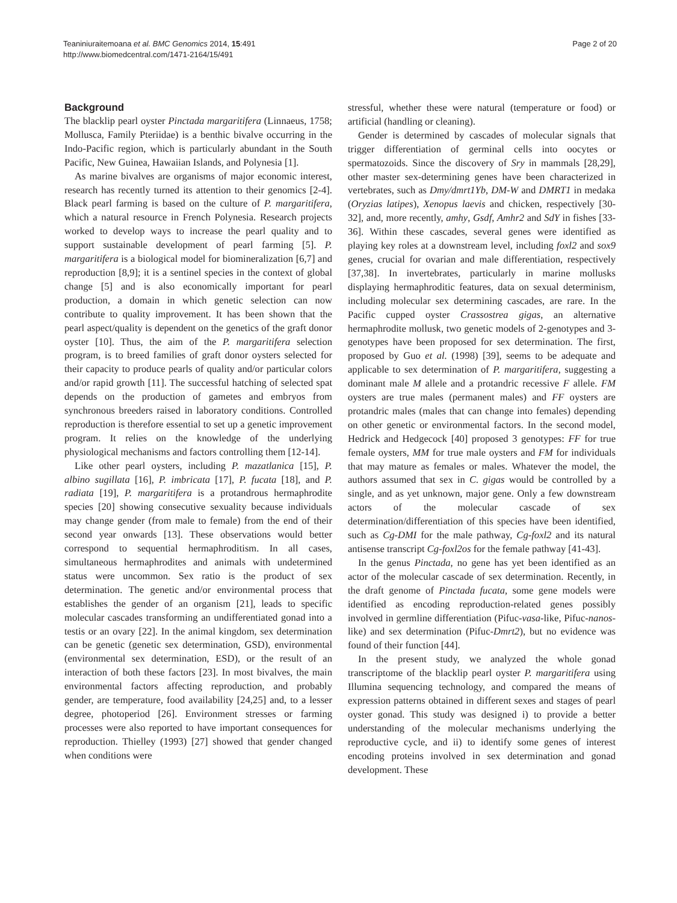Teaniniuraitemoana et al. BMC Genomics 2014, 15:491
http://www.biomedcentral.com/1471-2164/15/491
Page 2 of 20
Background
The blacklip pearl oyster Pinctada margaritifera (Linnaeus, 1758; Mollusca, Family Pteriidae) is a benthic bivalve occurring in the Indo-Pacific region, which is particularly abundant in the South Pacific, New Guinea, Hawaiian Islands, and Polynesia [1].
As marine bivalves are organisms of major economic interest, research has recently turned its attention to their genomics [2-4]. Black pearl farming is based on the culture of P. margaritifera, which a natural resource in French Polynesia. Research projects worked to develop ways to increase the pearl quality and to support sustainable development of pearl farming [5]. P. margaritifera is a biological model for biomineralization [6,7] and reproduction [8,9]; it is a sentinel species in the context of global change [5] and is also economically important for pearl production, a domain in which genetic selection can now contribute to quality improvement. It has been shown that the pearl aspect/quality is dependent on the genetics of the graft donor oyster [10]. Thus, the aim of the P. margaritifera selection program, is to breed families of graft donor oysters selected for their capacity to produce pearls of quality and/or particular colors and/or rapid growth [11]. The successful hatching of selected spat depends on the production of gametes and embryos from synchronous breeders raised in laboratory conditions. Controlled reproduction is therefore essential to set up a genetic improvement program. It relies on the knowledge of the underlying physiological mechanisms and factors controlling them [12-14].
Like other pearl oysters, including P. mazatlanica [15], P. albino sugillata [16], P. imbricata [17], P. fucata [18], and P. radiata [19], P. margaritifera is a protandrous hermaphrodite species [20] showing consecutive sexuality because individuals may change gender (from male to female) from the end of their second year onwards [13]. These observations would better correspond to sequential hermaphroditism. In all cases, simultaneous hermaphrodites and animals with undetermined status were uncommon. Sex ratio is the product of sex determination. The genetic and/or environmental process that establishes the gender of an organism [21], leads to specific molecular cascades transforming an undifferentiated gonad into a testis or an ovary [22]. In the animal kingdom, sex determination can be genetic (genetic sex determination, GSD), environmental (environmental sex determination, ESD), or the result of an interaction of both these factors [23]. In most bivalves, the main environmental factors affecting reproduction, and probably gender, are temperature, food availability [24,25] and, to a lesser degree, photoperiod [26]. Environment stresses or farming processes were also reported to have important consequences for reproduction. Thielley (1993) [27] showed that gender changed when conditions were
stressful, whether these were natural (temperature or food) or artificial (handling or cleaning).
Gender is determined by cascades of molecular signals that trigger differentiation of germinal cells into oocytes or spermatozoids. Since the discovery of Sry in mammals [28,29], other master sex-determining genes have been characterized in vertebrates, such as Dmy/dmrt1Yb, DM-W and DMRT1 in medaka (Oryzias latipes), Xenopus laevis and chicken, respectively [30-32], and, more recently, amhy, Gsdf, Amhr2 and SdY in fishes [33-36]. Within these cascades, several genes were identified as playing key roles at a downstream level, including foxl2 and sox9 genes, crucial for ovarian and male differentiation, respectively [37,38]. In invertebrates, particularly in marine mollusks displaying hermaphroditic features, data on sexual determinism, including molecular sex determining cascades, are rare. In the Pacific cupped oyster Crassostrea gigas, an alternative hermaphrodite mollusk, two genetic models of 2-genotypes and 3-genotypes have been proposed for sex determination. The first, proposed by Guo et al. (1998) [39], seems to be adequate and applicable to sex determination of P. margaritifera, suggesting a dominant male M allele and a protandric recessive F allele. FM oysters are true males (permanent males) and FF oysters are protandric males (males that can change into females) depending on other genetic or environmental factors. In the second model, Hedrick and Hedgecock [40] proposed 3 genotypes: FF for true female oysters, MM for true male oysters and FM for individuals that may mature as females or males. Whatever the model, the authors assumed that sex in C. gigas would be controlled by a single, and as yet unknown, major gene. Only a few downstream actors of the molecular cascade of sex determination/differentiation of this species have been identified, such as Cg-DMI for the male pathway, Cg-foxl2 and its natural antisense transcript Cg-foxl2os for the female pathway [41-43].
In the genus Pinctada, no gene has yet been identified as an actor of the molecular cascade of sex determination. Recently, in the draft genome of Pinctada fucata, some gene models were identified as encoding reproduction-related genes possibly involved in germline differentiation (Pifuc-vasa-like, Pifuc-nanos-like) and sex determination (Pifuc-Dmrt2), but no evidence was found of their function [44].
In the present study, we analyzed the whole gonad transcriptome of the blacklip pearl oyster P. margaritifera using Illumina sequencing technology, and compared the means of expression patterns obtained in different sexes and stages of pearl oyster gonad. This study was designed i) to provide a better understanding of the molecular mechanisms underlying the reproductive cycle, and ii) to identify some genes of interest encoding proteins involved in sex determination and gonad development. These